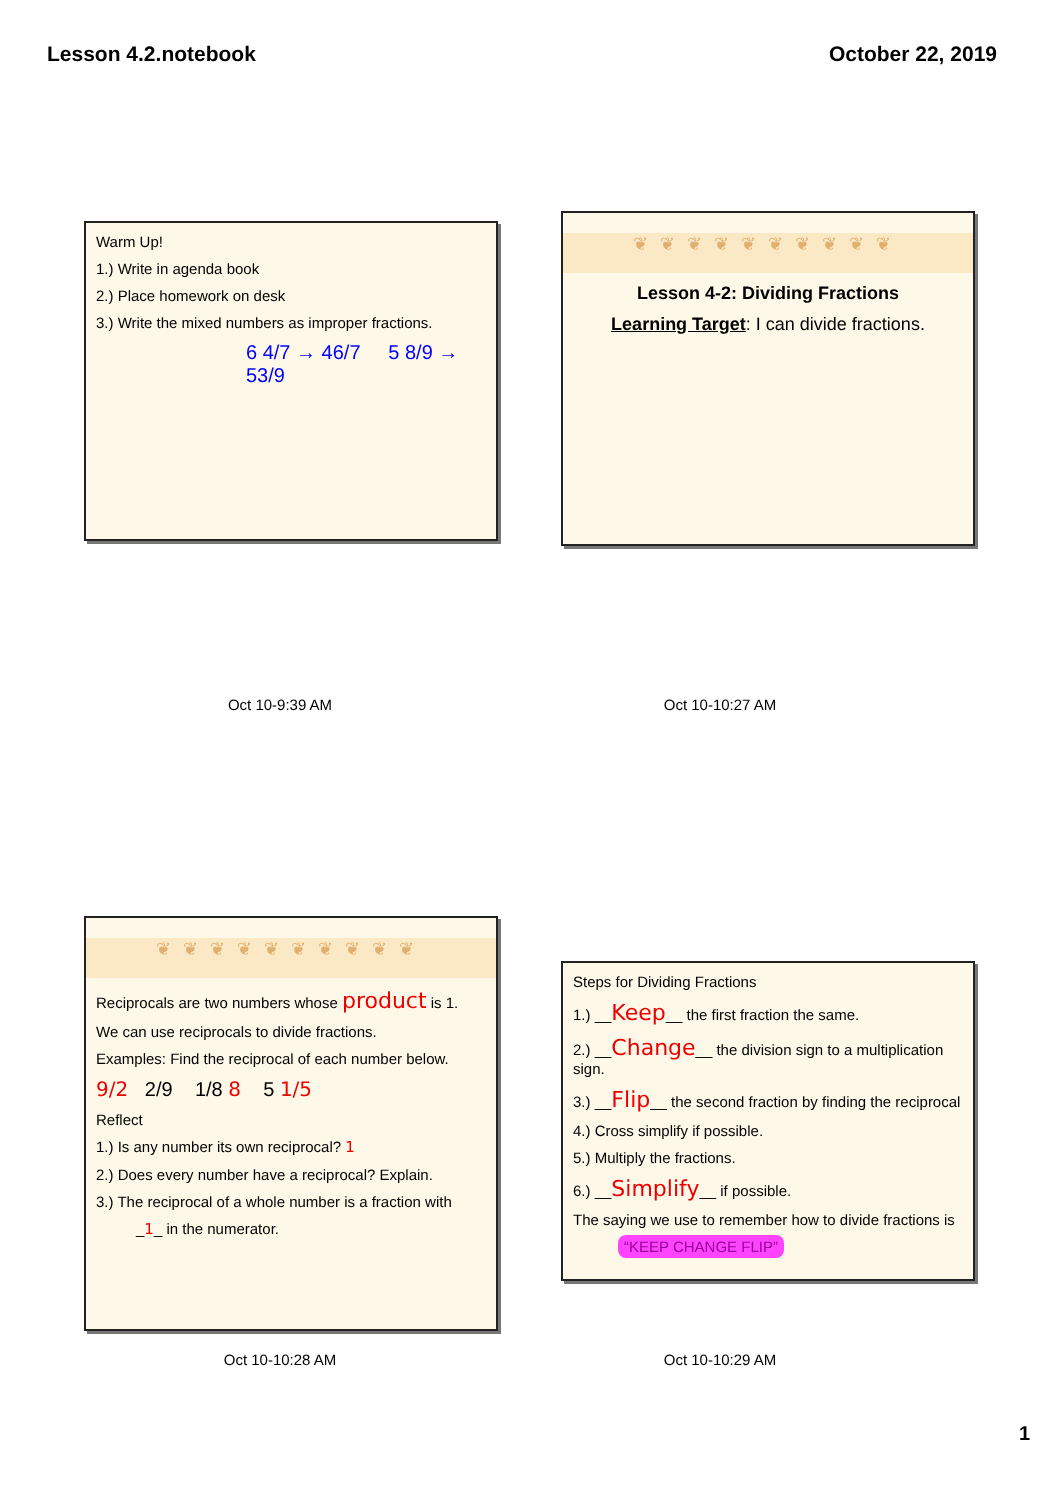Lesson 4.2.notebook October 22, 2019
Warm Up!
1.) Write in agenda book
2.) Place homework on desk
3.) Write the mixed numbers as improper fractions.
6 4/7 → 46/7 5 8/9 → 53/9
Oct 10-9:39 AM
❦❦❦❦❦❦❦❦❦❦
Lesson 4-2: Dividing Fractions
Learning Target: I can divide fractions.
Oct 10-10:27 AM
❦❦❦❦❦❦❦❦❦❦
Reciprocals are two numbers whose product is 1.
We can use reciprocals to divide fractions.
Examples: Find the reciprocal of each number below.
9/2 2/9 1/8 8 5 1/5
Reflect
1.) Is any number its own reciprocal? 1
2.) Does every number have a reciprocal? Explain.
3.) The reciprocal of a whole number is a fraction with
_1_ in the numerator.
Oct 10-10:28 AM
Steps for Dividing Fractions
1.) __Keep__ the first fraction the same.
2.) __Change__ the division sign to a multiplication sign.
3.) __Flip__ the second fraction by finding the reciprocal
4.) Cross simplify if possible.
5.) Multiply the fractions.
6.) __Simplify__ if possible.
The saying we use to remember how to divide fractions is
“KEEP CHANGE FLIP”
Oct 10-10:29 AM
1